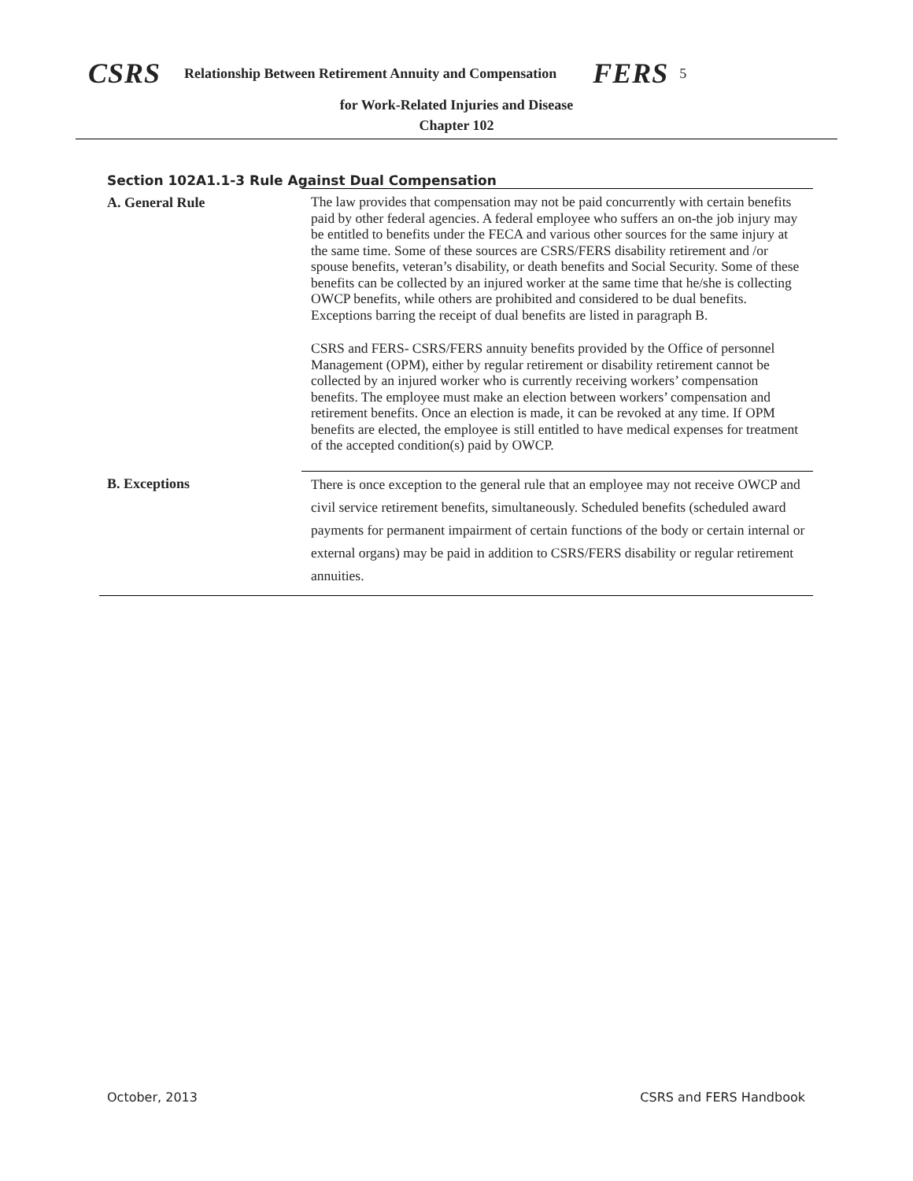CSRS Relationship Between Retirement Annuity and Compensation FERS 5
for Work-Related Injuries and Disease
Chapter 102
Section 102A1.1-3 Rule Against Dual Compensation
A. General Rule
The law provides that compensation may not be paid concurrently with certain benefits paid by other federal agencies. A federal employee who suffers an on-the job injury may be entitled to benefits under the FECA and various other sources for the same injury at the same time. Some of these sources are CSRS/FERS disability retirement and /or spouse benefits, veteran’s disability, or death benefits and Social Security. Some of these benefits can be collected by an injured worker at the same time that he/she is collecting OWCP benefits, while others are prohibited and considered to be dual benefits. Exceptions barring the receipt of dual benefits are listed in paragraph B.
CSRS and FERS- CSRS/FERS annuity benefits provided by the Office of personnel Management (OPM), either by regular retirement or disability retirement cannot be collected by an injured worker who is currently receiving workers’ compensation benefits. The employee must make an election between workers’ compensation and retirement benefits. Once an election is made, it can be revoked at any time. If OPM benefits are elected, the employee is still entitled to have medical expenses for treatment of the accepted condition(s) paid by OWCP.
B. Exceptions
There is once exception to the general rule that an employee may not receive OWCP and civil service retirement benefits, simultaneously. Scheduled benefits (scheduled award payments for permanent impairment of certain functions of the body or certain internal or external organs) may be paid in addition to CSRS/FERS disability or regular retirement annuities.
October, 2013 CSRS and FERS Handbook